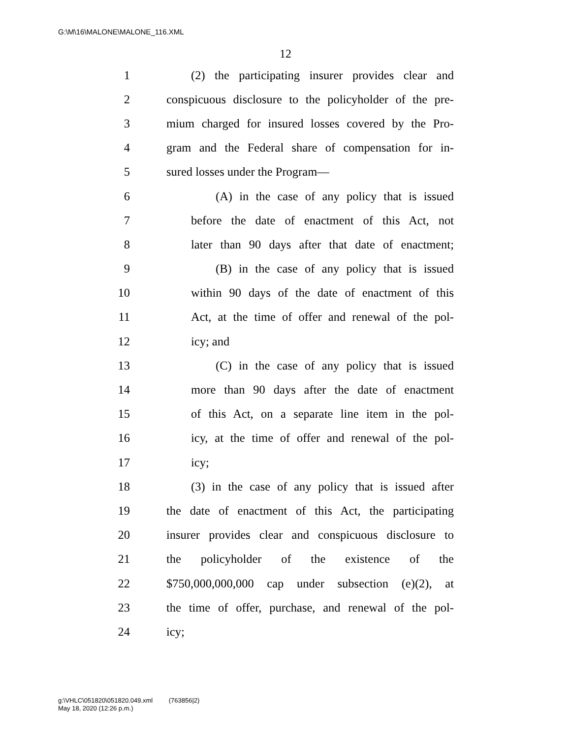G:\M\16\MALONE\MALONE_116.XML
12
1 (2) the participating insurer provides clear and
2 conspicuous disclosure to the policyholder of the pre-
3 mium charged for insured losses covered by the Pro-
4 gram and the Federal share of compensation for in-
5 sured losses under the Program—
6 (A) in the case of any policy that is issued
7 before the date of enactment of this Act, not
8 later than 90 days after that date of enactment;
9 (B) in the case of any policy that is issued
10 within 90 days of the date of enactment of this
11 Act, at the time of offer and renewal of the pol-
12 icy; and
13 (C) in the case of any policy that is issued
14 more than 90 days after the date of enactment
15 of this Act, on a separate line item in the pol-
16 icy, at the time of offer and renewal of the pol-
17 icy;
18 (3) in the case of any policy that is issued after
19 the date of enactment of this Act, the participating
20 insurer provides clear and conspicuous disclosure to
21 the policyholder of the existence of the
22 $750,000,000,000 cap under subsection (e)(2), at
23 the time of offer, purchase, and renewal of the pol-
24 icy;
g:\VHLC\051820\051820.049.xml (763856|2)
May 18, 2020 (12:26 p.m.)